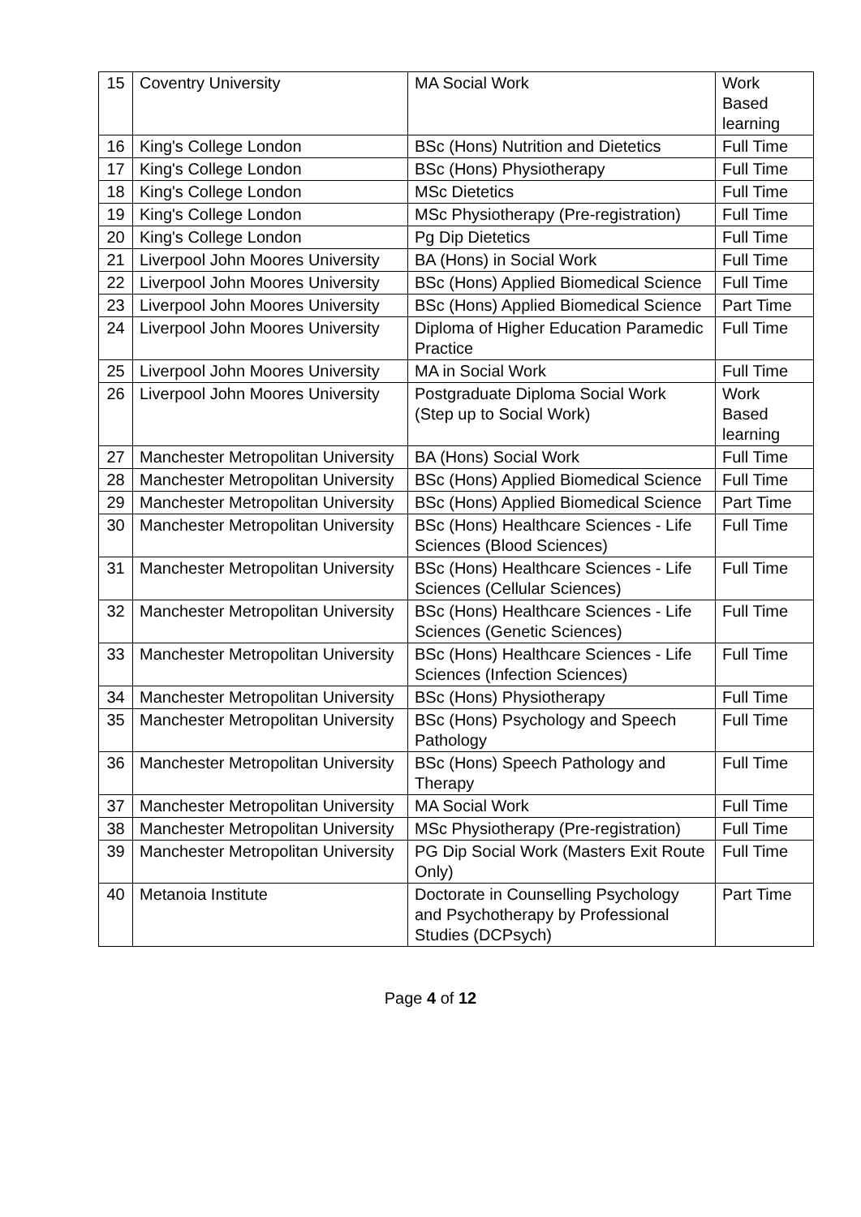| 15 | Coventry University | MA Social Work | Work Based learning |
| 16 | King's College London | BSc (Hons) Nutrition and Dietetics | Full Time |
| 17 | King's College London | BSc (Hons) Physiotherapy | Full Time |
| 18 | King's College London | MSc Dietetics | Full Time |
| 19 | King's College London | MSc Physiotherapy (Pre-registration) | Full Time |
| 20 | King's College London | Pg Dip Dietetics | Full Time |
| 21 | Liverpool John Moores University | BA (Hons) in Social Work | Full Time |
| 22 | Liverpool John Moores University | BSc (Hons) Applied Biomedical Science | Full Time |
| 23 | Liverpool John Moores University | BSc (Hons) Applied Biomedical Science | Part Time |
| 24 | Liverpool John Moores University | Diploma of Higher Education Paramedic Practice | Full Time |
| 25 | Liverpool John Moores University | MA in Social Work | Full Time |
| 26 | Liverpool John Moores University | Postgraduate Diploma Social Work (Step up to Social Work) | Work Based learning |
| 27 | Manchester Metropolitan University | BA (Hons) Social Work | Full Time |
| 28 | Manchester Metropolitan University | BSc (Hons) Applied Biomedical Science | Full Time |
| 29 | Manchester Metropolitan University | BSc (Hons) Applied Biomedical Science | Part Time |
| 30 | Manchester Metropolitan University | BSc (Hons) Healthcare Sciences - Life Sciences (Blood Sciences) | Full Time |
| 31 | Manchester Metropolitan University | BSc (Hons) Healthcare Sciences - Life Sciences (Cellular Sciences) | Full Time |
| 32 | Manchester Metropolitan University | BSc (Hons) Healthcare Sciences - Life Sciences (Genetic Sciences) | Full Time |
| 33 | Manchester Metropolitan University | BSc (Hons) Healthcare Sciences - Life Sciences (Infection Sciences) | Full Time |
| 34 | Manchester Metropolitan University | BSc (Hons) Physiotherapy | Full Time |
| 35 | Manchester Metropolitan University | BSc (Hons) Psychology and Speech Pathology | Full Time |
| 36 | Manchester Metropolitan University | BSc (Hons) Speech Pathology and Therapy | Full Time |
| 37 | Manchester Metropolitan University | MA Social Work | Full Time |
| 38 | Manchester Metropolitan University | MSc Physiotherapy (Pre-registration) | Full Time |
| 39 | Manchester Metropolitan University | PG Dip Social Work (Masters Exit Route Only) | Full Time |
| 40 | Metanoia Institute | Doctorate in Counselling Psychology and Psychotherapy by Professional Studies (DCPsych) | Part Time |
Page 4 of 12